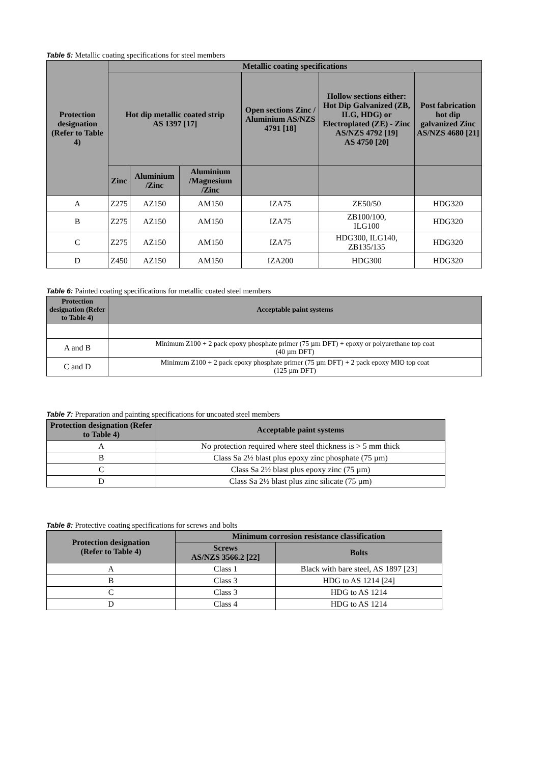Table 5: Metallic coating specifications for steel members
| Protection designation (Refer to Table 4) | Metallic coating specifications | | | | | |
| --- | --- | --- | --- | --- | --- | --- |
| | Hot dip metallic coated strip AS 1397 [17] | | | Open sections Zinc / Aluminium AS/NZS 4791 [18] | Hollow sections either: Hot Dip Galvanized (ZB, ILG, HDG) or Electroplated (ZE) - Zinc AS/NZS 4792 [19] AS 4750 [20] | Post fabrication hot dip galvanized Zinc AS/NZS 4680 [21] |
| | Zinc | Aluminium /Zinc | Aluminium /Magnesium /Zinc | | | |
| A | Z275 | AZ150 | AM150 | IZA75 | ZE50/50 | HDG320 |
| B | Z275 | AZ150 | AM150 | IZA75 | ZB100/100, ILG100 | HDG320 |
| C | Z275 | AZ150 | AM150 | IZA75 | HDG300, ILG140, ZB135/135 | HDG320 |
| D | Z450 | AZ150 | AM150 | IZA200 | HDG300 | HDG320 |
Table 6: Painted coating specifications for metallic coated steel members
| Protection designation (Refer to Table 4) | Acceptable paint systems |
| --- | --- |
| A and B | Minimum Z100 + 2 pack epoxy phosphate primer (75 µm DFT) + epoxy or polyurethane top coat (40 µm DFT) |
| C and D | Minimum Z100 + 2 pack epoxy phosphate primer (75 µm DFT) + 2 pack epoxy MIO top coat (125 µm DFT) |
Table 7: Preparation and painting specifications for uncoated steel members
| Protection designation (Refer to Table 4) | Acceptable paint systems |
| --- | --- |
| A | No protection required where steel thickness is > 5 mm thick |
| B | Class Sa 2½ blast plus epoxy zinc phosphate (75 µm) |
| C | Class Sa 2½ blast plus epoxy zinc (75 µm) |
| D | Class Sa 2½ blast plus zinc silicate (75 µm) |
Table 8: Protective coating specifications for screws and bolts
| Protection designation (Refer to Table 4) | Minimum corrosion resistance classification | |
| --- | --- | --- |
| | Screws AS/NZS 3566.2 [22] | Bolts |
| A | Class 1 | Black with bare steel, AS 1897 [23] |
| B | Class 3 | HDG to AS 1214 [24] |
| C | Class 3 | HDG to AS 1214 |
| D | Class 4 | HDG to AS 1214 |